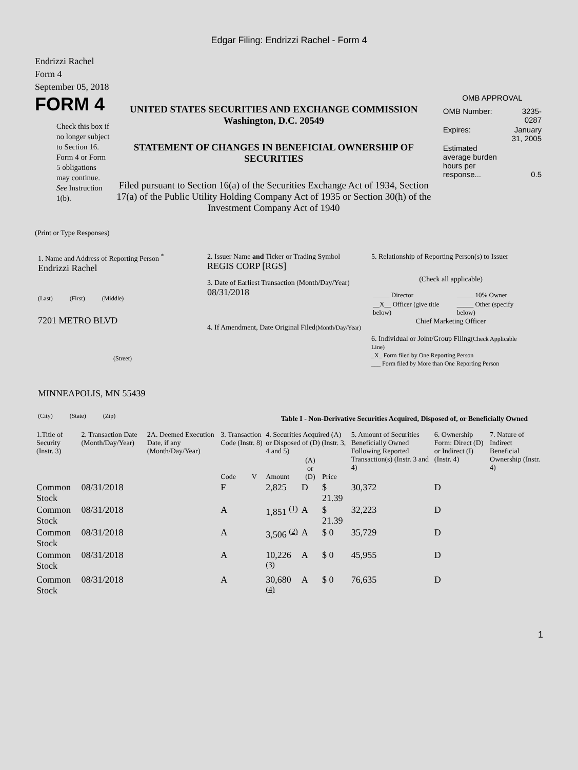Edgar Filing: Endrizzi Rachel - Form 4
Endrizzi Rachel
Form 4
September 05, 2018
FORM 4
Check this box if no longer subject to Section 16. Form 4 or Form 5 obligations may continue. See Instruction 1(b).
UNITED STATES SECURITIES AND EXCHANGE COMMISSION
Washington, D.C. 20549
STATEMENT OF CHANGES IN BENEFICIAL OWNERSHIP OF SECURITIES
Filed pursuant to Section 16(a) of the Securities Exchange Act of 1934, Section 17(a) of the Public Utility Holding Company Act of 1935 or Section 30(h) of the Investment Company Act of 1940
OMB APPROVAL
| OMB Number: | 3235-0287 |
| Expires: | January 31, 2005 |
| Estimated average burden hours per response... | 0.5 |
(Print or Type Responses)
1. Name and Address of Reporting Person <sup>*</sup>
Endrizzi Rachel
(Last) (First) (Middle)
7201 METRO BLVD
(Street)
MINNEAPOLIS, MN 55439
(City) (State) (Zip)
2. Issuer Name and Ticker or Trading Symbol
REGIS CORP [RGS]
3. Date of Earliest Transaction (Month/Day/Year)
08/31/2018
4. If Amendment, Date Original Filed(Month/Day/Year)
5. Relationship of Reporting Person(s) to Issuer
(Check all applicable)
| _____ Director | _____ 10% Owner |
| __X__ Officer (give title below) | _____ Other (specify below) |
Chief Marketing Officer
6. Individual or Joint/Group Filing(Check Applicable Line)
_X_ Form filed by One Reporting Person
___ Form filed by More than One Reporting Person
Table I - Non-Derivative Securities Acquired, Disposed of, or Beneficially Owned
| 1.Title of Security (Instr. 3) | 2. Transaction Date (Month/Day/Year) | 2A. Deemed Execution Date, if any (Month/Day/Year) | 3. Transaction Code (Instr. 8) | | 4. Securities Acquired (A) or Disposed of (D) (Instr. 3, 4 and 5) | | | 5. Amount of Securities Beneficially Owned Following Reported Transaction(s) (Instr. 3 and 4) | 6. Ownership Form: Direct (D) or Indirect (I) (Instr. 4) | 7. Nature of Indirect Beneficial Ownership (Instr. 4) |
| --- | --- | --- | --- | --- | --- | --- | --- | --- | --- | --- |
| | | | Code | V | Amount | (A) or (D) | Price | | | |
| Common Stock | 08/31/2018 | | F | | 2,825 | D | $ 21.39 | 30,372 | D | |
| Common Stock | 08/31/2018 | | A | | 1,851 <sup>(1)</sup> | A | $ 21.39 | 32,223 | D | |
| Common Stock | 08/31/2018 | | A | | 3,506 <sup>(2)</sup> | A | $ 0 | 35,729 | D | |
| Common Stock | 08/31/2018 | | A | | 10,226 <sup>(3)</sup> | A | $ 0 | 45,955 | D | |
| Common Stock | 08/31/2018 | | A | | 30,680 <sup>(4)</sup> | A | $ 0 | 76,635 | D | |
1